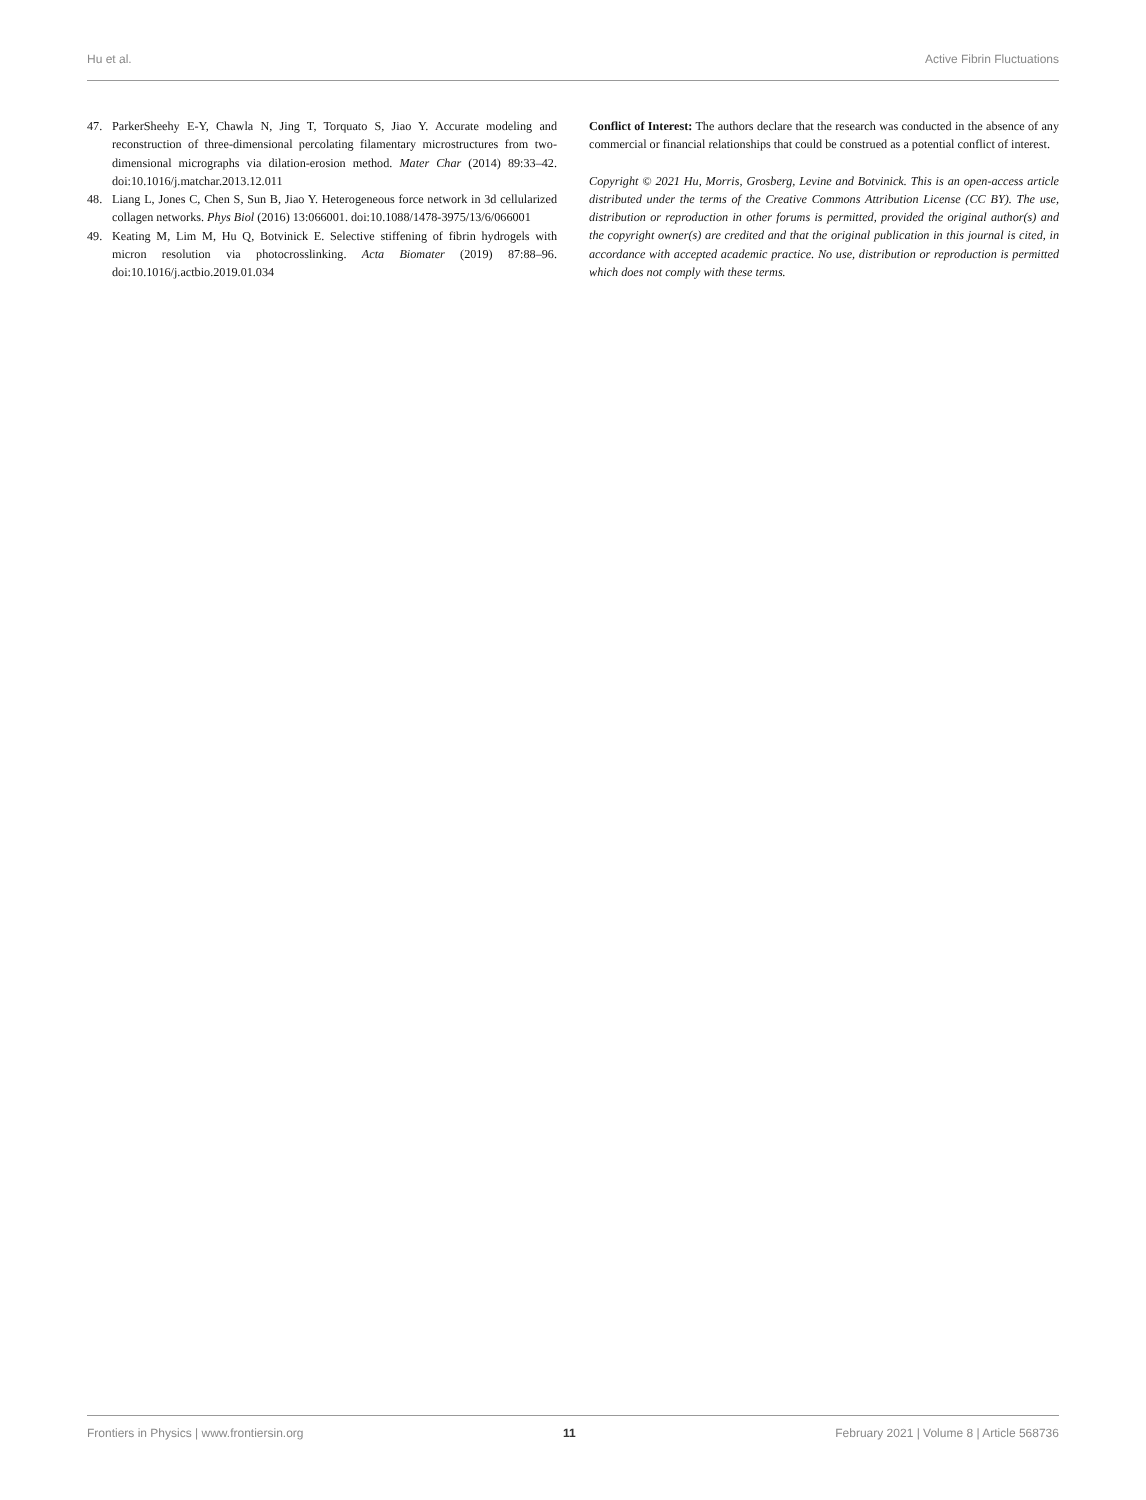Hu et al. Active Fibrin Fluctuations
47. ParkerSheehy E-Y, Chawla N, Jing T, Torquato S, Jiao Y. Accurate modeling and reconstruction of three-dimensional percolating filamentary microstructures from two-dimensional micrographs via dilation-erosion method. Mater Char (2014) 89:33–42. doi:10.1016/j.matchar.2013.12.011
48. Liang L, Jones C, Chen S, Sun B, Jiao Y. Heterogeneous force network in 3d cellularized collagen networks. Phys Biol (2016) 13:066001. doi:10.1088/1478-3975/13/6/066001
49. Keating M, Lim M, Hu Q, Botvinick E. Selective stiffening of fibrin hydrogels with micron resolution via photocrosslinking. Acta Biomater (2019) 87:88–96. doi:10.1016/j.actbio.2019.01.034
Conflict of Interest: The authors declare that the research was conducted in the absence of any commercial or financial relationships that could be construed as a potential conflict of interest.
Copyright © 2021 Hu, Morris, Grosberg, Levine and Botvinick. This is an open-access article distributed under the terms of the Creative Commons Attribution License (CC BY). The use, distribution or reproduction in other forums is permitted, provided the original author(s) and the copyright owner(s) are credited and that the original publication in this journal is cited, in accordance with accepted academic practice. No use, distribution or reproduction is permitted which does not comply with these terms.
Frontiers in Physics | www.frontiersin.org 11 February 2021 | Volume 8 | Article 568736